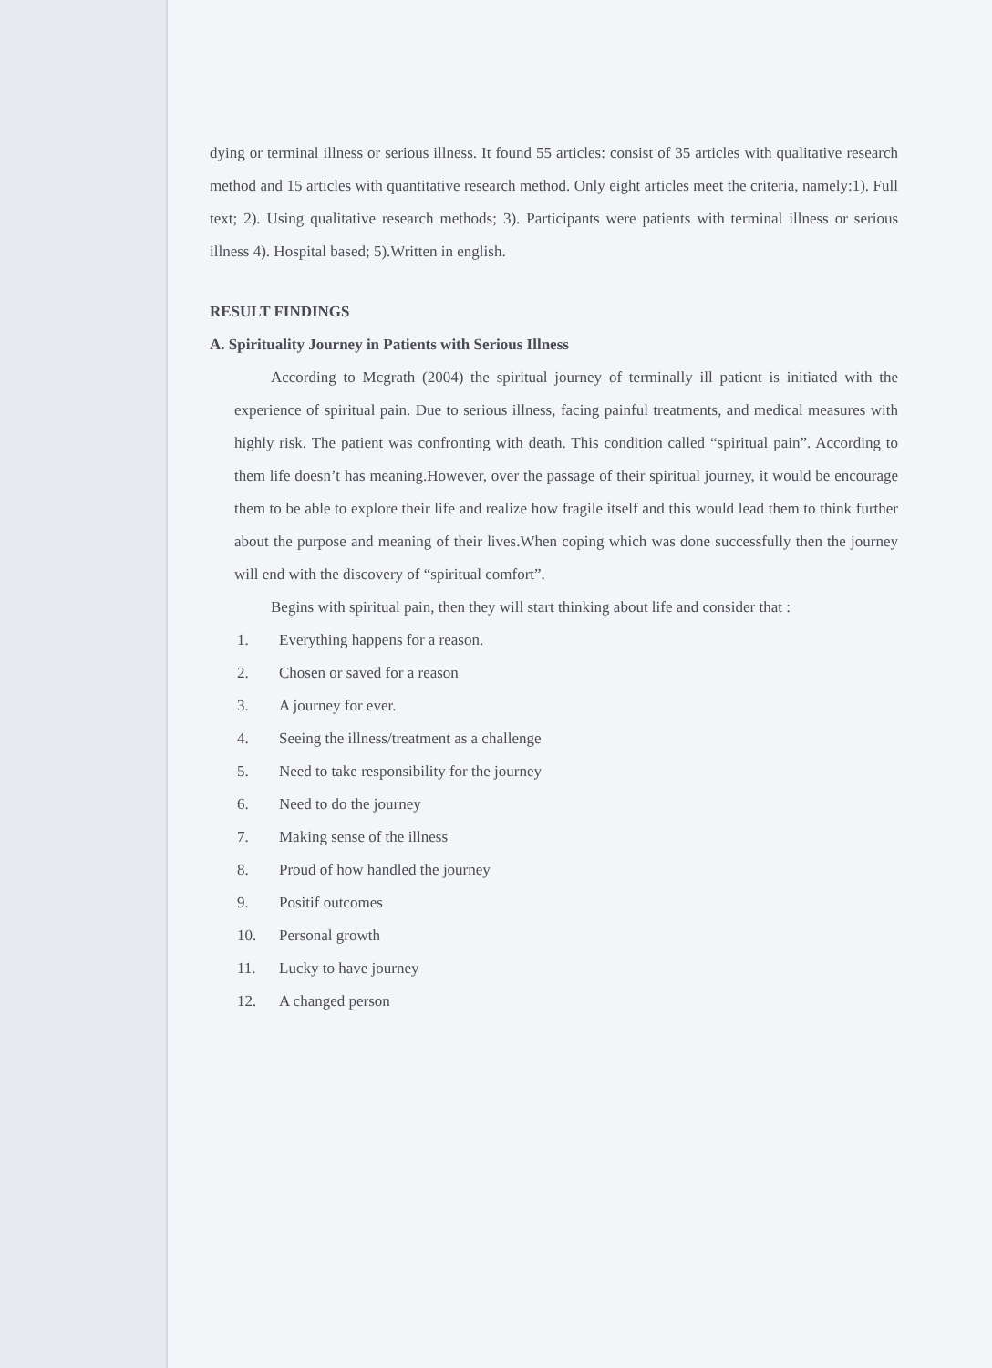dying or terminal illness or serious illness. It found 55 articles: consist of 35 articles with qualitative research method and 15 articles with quantitative research method. Only eight articles meet the criteria, namely:1). Full text; 2). Using qualitative research methods; 3). Participants were patients with terminal illness or serious illness 4). Hospital based; 5).Written in english.
RESULT FINDINGS
A. Spirituality Journey in Patients with Serious Illness
According to Mcgrath (2004) the spiritual journey of terminally ill patient is initiated with the experience of spiritual pain. Due to serious illness, facing painful treatments, and medical measures with highly risk. The patient was confronting with death. This condition called “spiritual pain”. According to them life doesn’t has meaning.However, over the passage of their spiritual journey, it would be encourage them to be able to explore their life and realize how fragile itself and this would lead them to think further about the purpose and meaning of their lives.When coping which was done successfully then the journey will end with the discovery of “spiritual comfort”.
Begins with spiritual pain, then they will start thinking about life and consider that :
1. Everything happens for a reason.
2. Chosen or saved for a reason
3. A journey for ever.
4. Seeing the illness/treatment as a challenge
5. Need to take responsibility for the journey
6. Need to do the journey
7. Making sense of the illness
8. Proud of how handled the journey
9. Positif outcomes
10. Personal growth
11. Lucky to have journey
12. A changed person